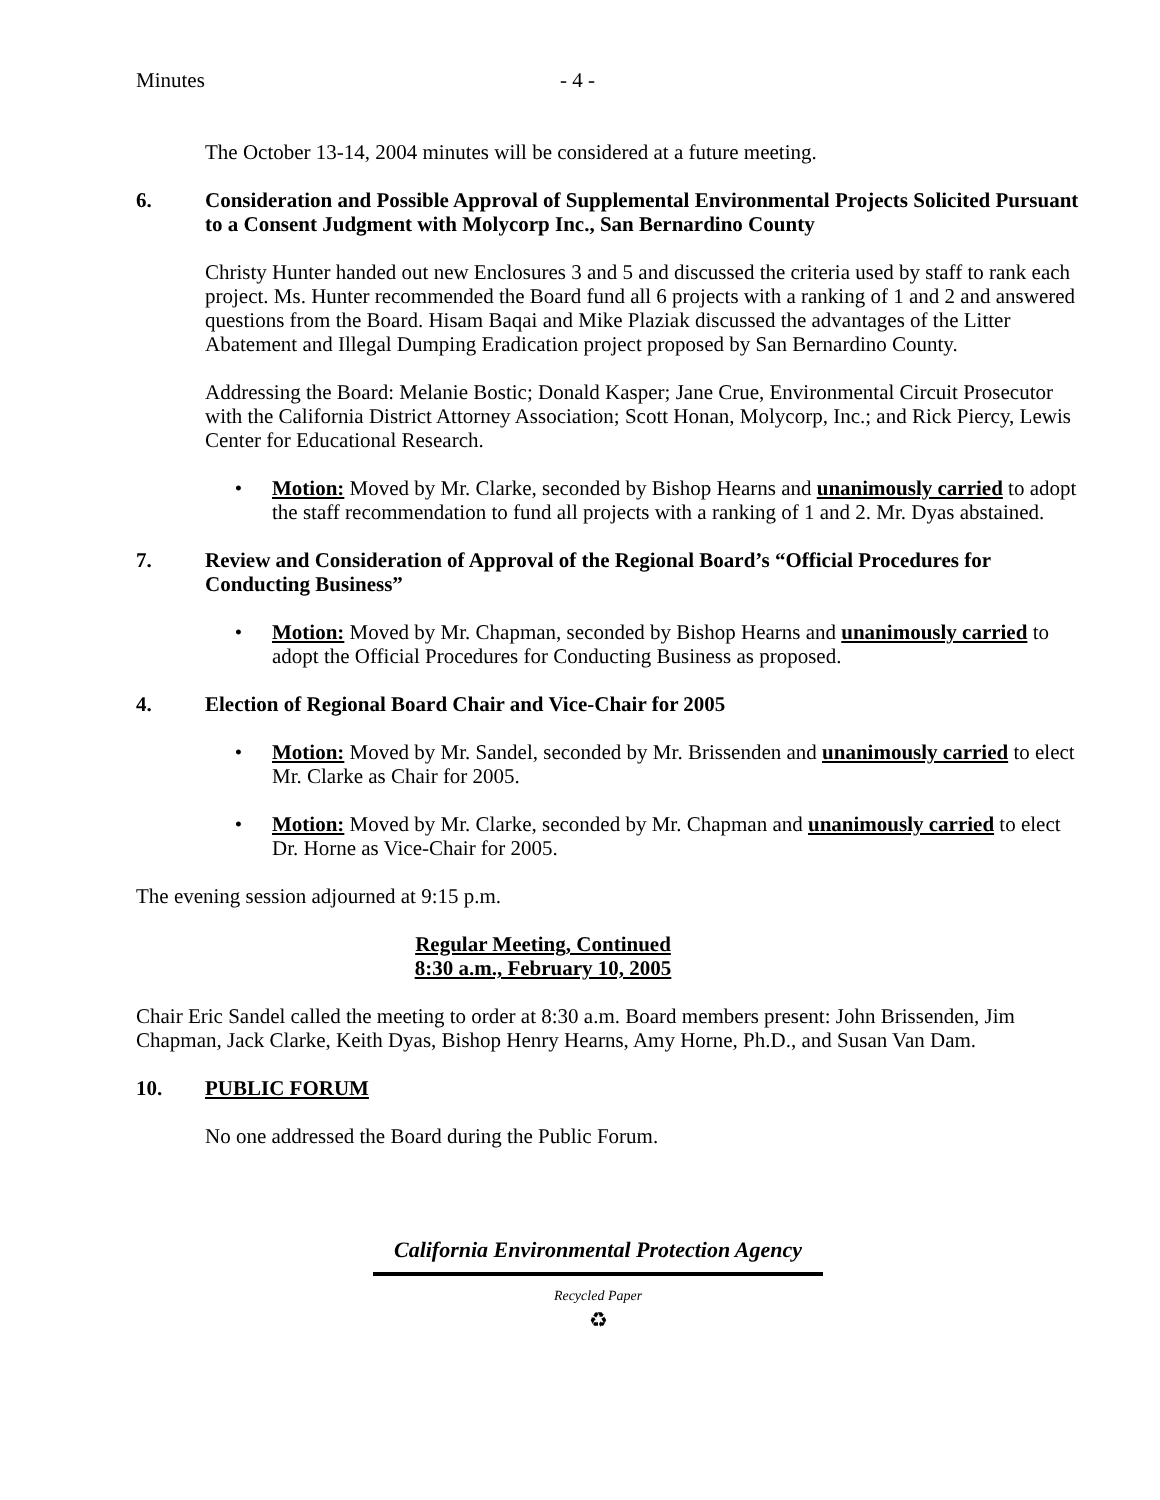Minutes - 4 -
The October 13-14, 2004 minutes will be considered at a future meeting.
6. Consideration and Possible Approval of Supplemental Environmental Projects Solicited Pursuant to a Consent Judgment with Molycorp Inc., San Bernardino County
Christy Hunter handed out new Enclosures 3 and 5 and discussed the criteria used by staff to rank each project. Ms. Hunter recommended the Board fund all 6 projects with a ranking of 1 and 2 and answered questions from the Board. Hisam Baqai and Mike Plaziak discussed the advantages of the Litter Abatement and Illegal Dumping Eradication project proposed by San Bernardino County.
Addressing the Board: Melanie Bostic; Donald Kasper; Jane Crue, Environmental Circuit Prosecutor with the California District Attorney Association; Scott Honan, Molycorp, Inc.; and Rick Piercy, Lewis Center for Educational Research.
• Motion: Moved by Mr. Clarke, seconded by Bishop Hearns and unanimously carried to adopt the staff recommendation to fund all projects with a ranking of 1 and 2. Mr. Dyas abstained.
7. Review and Consideration of Approval of the Regional Board’s “Official Procedures for Conducting Business”
• Motion: Moved by Mr. Chapman, seconded by Bishop Hearns and unanimously carried to adopt the Official Procedures for Conducting Business as proposed.
4. Election of Regional Board Chair and Vice-Chair for 2005
• Motion: Moved by Mr. Sandel, seconded by Mr. Brissenden and unanimously carried to elect Mr. Clarke as Chair for 2005.
• Motion: Moved by Mr. Clarke, seconded by Mr. Chapman and unanimously carried to elect Dr. Horne as Vice-Chair for 2005.
The evening session adjourned at 9:15 p.m.
Regular Meeting, Continued
8:30 a.m., February 10, 2005
Chair Eric Sandel called the meeting to order at 8:30 a.m. Board members present: John Brissenden, Jim Chapman, Jack Clarke, Keith Dyas, Bishop Henry Hearns, Amy Horne, Ph.D., and Susan Van Dam.
10. PUBLIC FORUM
No one addressed the Board during the Public Forum.
California Environmental Protection Agency
Recycled Paper
♻